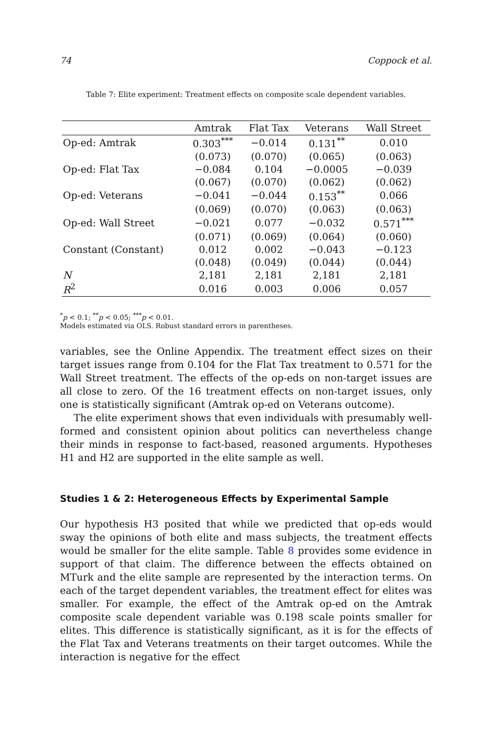74 Coppock et al.
Table 7: Elite experiment: Treatment effects on composite scale dependent variables.
| | Amtrak | Flat Tax | Veterans | Wall Street |
| --- | --- | --- | --- | --- |
| Op-ed: Amtrak | 0.303<sup>***</sup> | −0.014 | 0.131<sup>**</sup> | 0.010 |
| | (0.073) | (0.070) | (0.065) | (0.063) |
| Op-ed: Flat Tax | −0.084 | 0.104 | −0.0005 | −0.039 |
| | (0.067) | (0.070) | (0.062) | (0.062) |
| Op-ed: Veterans | −0.041 | −0.044 | 0.153<sup>**</sup> | 0.066 |
| | (0.069) | (0.070) | (0.063) | (0.063) |
| Op-ed: Wall Street | −0.021 | 0.077 | −0.032 | 0.571<sup>***</sup> |
| | (0.071) | (0.069) | (0.064) | (0.060) |
| Constant (Constant) | 0.012 | 0.002 | −0.043 | −0.123 |
| | (0.048) | (0.049) | (0.044) | (0.044) |
| N | 2,181 | 2,181 | 2,181 | 2,181 |
| R<sup>2</sup> | 0.016 | 0.003 | 0.006 | 0.057 |
<sup>*</sup> p < 0.1; <sup>**</sup>p < 0.05; <sup>***</sup>p < 0.01.
Models estimated via OLS. Robust standard errors in parentheses.
variables, see the Online Appendix. The treatment effect sizes on their target issues range from 0.104 for the Flat Tax treatment to 0.571 for the Wall Street treatment. The effects of the op-eds on non-target issues are all close to zero. Of the 16 treatment effects on non-target issues, only one is statistically significant (Amtrak op-ed on Veterans outcome).
The elite experiment shows that even individuals with presumably well-formed and consistent opinion about politics can nevertheless change their minds in response to fact-based, reasoned arguments. Hypotheses H1 and H2 are supported in the elite sample as well.
Studies 1 & 2: Heterogeneous Effects by Experimental Sample
Our hypothesis H3 posited that while we predicted that op-eds would sway the opinions of both elite and mass subjects, the treatment effects would be smaller for the elite sample. Table 8 provides some evidence in support of that claim. The difference between the effects obtained on MTurk and the elite sample are represented by the interaction terms. On each of the target dependent variables, the treatment effect for elites was smaller. For example, the effect of the Amtrak op-ed on the Amtrak composite scale dependent variable was 0.198 scale points smaller for elites. This difference is statistically significant, as it is for the effects of the Flat Tax and Veterans treatments on their target outcomes. While the interaction is negative for the effect